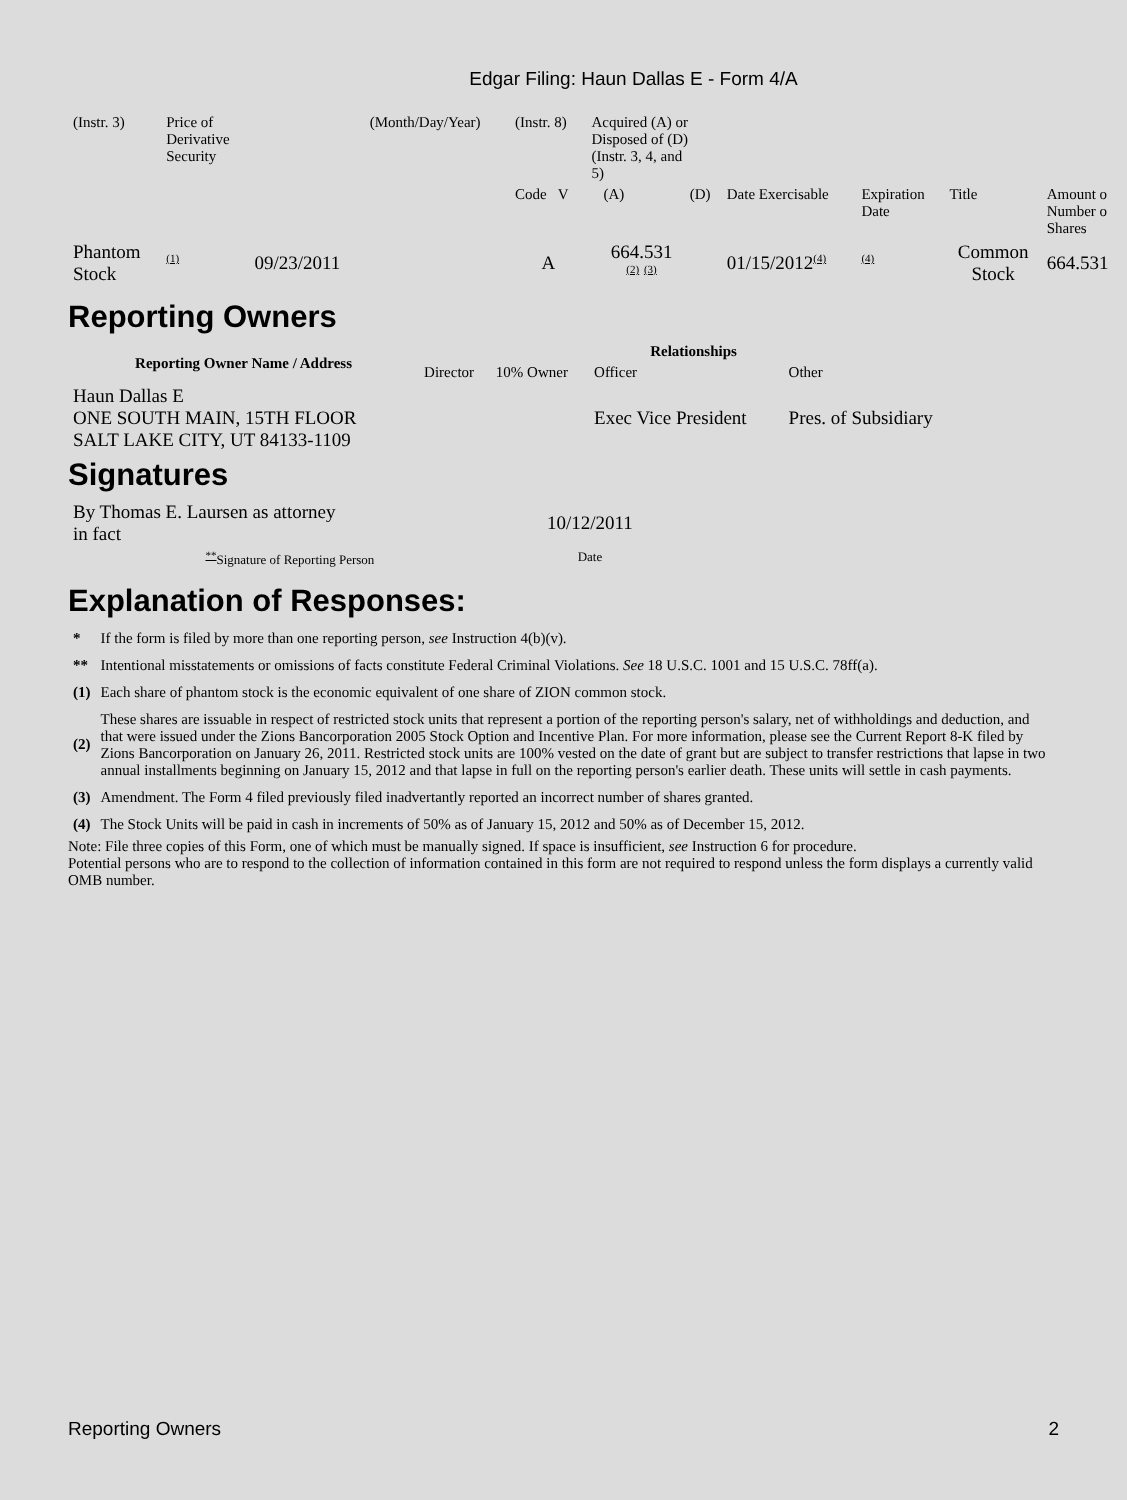Edgar Filing: Haun Dallas E - Form 4/A
| (Instr. 3) | Price of Derivative Security | | (Month/Day/Year) | (Instr. 8) | Acquired (A) or Disposed of (D) (Instr. 3, 4, and 5) | | | | | | |
| | | | | Code V | | (A) | (D) | Date Exercisable | Expiration Date | Title | Amount o Number o Shares |
| Phantom Stock | <sup>(1)</sup> | 09/23/2011 | | A | | 664.531 <sup>(2)</sup> <sup>(3)</sup> | | 01/15/2012<sup>(4)</sup> | <sup>(4)</sup> | Common Stock | 664.531 |
Reporting Owners
| Reporting Owner Name / Address | Relationships | | | |
| --- | --- | --- | --- | --- |
| | Director | 10% Owner | Officer | Other |
| Haun Dallas E ONE SOUTH MAIN, 15TH FLOOR SALT LAKE CITY, UT 84133-1109 | | | Exec Vice President | Pres. of Subsidiary |
Signatures
| By Thomas E. Laursen as attorney in fact | 10/12/2011 |
| <sup>**</sup> Signature of Reporting Person | Date |
Explanation of Responses:
| * | If the form is filed by more than one reporting person, see Instruction 4(b)(v). |
| ** | Intentional misstatements or omissions of facts constitute Federal Criminal Violations. See 18 U.S.C. 1001 and 15 U.S.C. 78ff(a). |
| (1) | Each share of phantom stock is the economic equivalent of one share of ZION common stock. |
| (2) | These shares are issuable in respect of restricted stock units that represent a portion of the reporting person's salary, net of withholdings and deduction, and that were issued under the Zions Bancorporation 2005 Stock Option and Incentive Plan. For more information, please see the Current Report 8-K filed by Zions Bancorporation on January 26, 2011. Restricted stock units are 100% vested on the date of grant but are subject to transfer restrictions that lapse in two annual installments beginning on January 15, 2012 and that lapse in full on the reporting person's earlier death. These units will settle in cash payments. |
| (3) | Amendment. The Form 4 filed previously filed inadvertantly reported an incorrect number of shares granted. |
| (4) | The Stock Units will be paid in cash in increments of 50% as of January 15, 2012 and 50% as of December 15, 2012. |
Note: File three copies of this Form, one of which must be manually signed. If space is insufficient, see Instruction 6 for procedure.
Potential persons who are to respond to the collection of information contained in this form are not required to respond unless the form displays a currently valid OMB number.
Reporting Owners 2